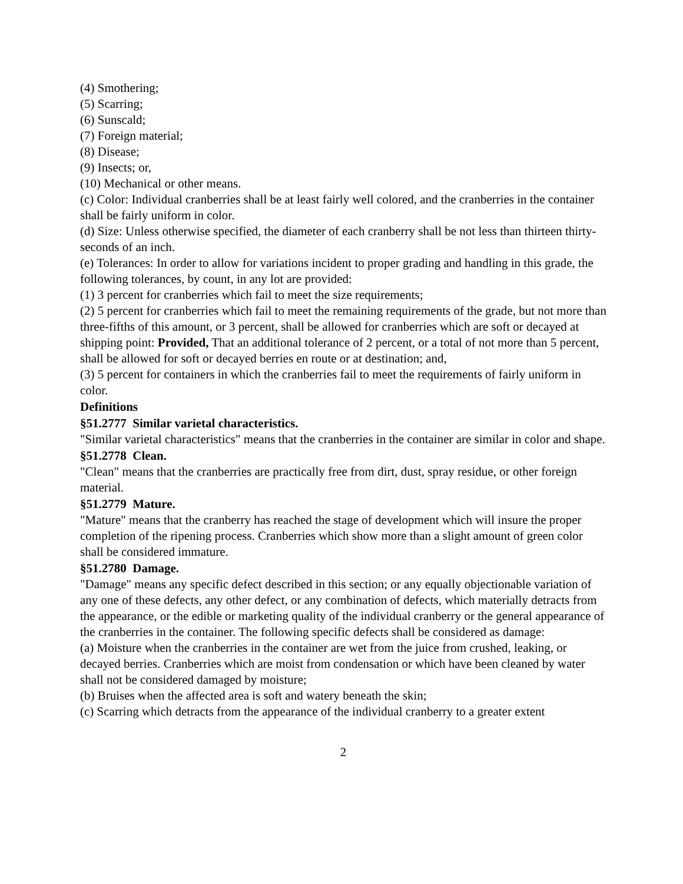(4) Smothering;
(5) Scarring;
(6) Sunscald;
(7) Foreign material;
(8) Disease;
(9) Insects; or,
(10) Mechanical or other means.
(c) Color: Individual cranberries shall be at least fairly well colored, and the cranberries in the container shall be fairly uniform in color.
(d) Size: Unless otherwise specified, the diameter of each cranberry shall be not less than thirteen thirty-seconds of an inch.
(e) Tolerances: In order to allow for variations incident to proper grading and handling in this grade, the following tolerances, by count, in any lot are provided:
(1) 3 percent for cranberries which fail to meet the size requirements;
(2) 5 percent for cranberries which fail to meet the remaining requirements of the grade, but not more than three-fifths of this amount, or 3 percent, shall be allowed for cranberries which are soft or decayed at shipping point: Provided, That an additional tolerance of 2 percent, or a total of not more than 5 percent, shall be allowed for soft or decayed berries en route or at destination; and,
(3) 5 percent for containers in which the cranberries fail to meet the requirements of fairly uniform in color.
Definitions
§51.2777 Similar varietal characteristics.
"Similar varietal characteristics" means that the cranberries in the container are similar in color and shape.
§51.2778 Clean.
"Clean" means that the cranberries are practically free from dirt, dust, spray residue, or other foreign material.
§51.2779 Mature.
"Mature" means that the cranberry has reached the stage of development which will insure the proper completion of the ripening process. Cranberries which show more than a slight amount of green color shall be considered immature.
§51.2780 Damage.
"Damage" means any specific defect described in this section; or any equally objectionable variation of any one of these defects, any other defect, or any combination of defects, which materially detracts from the appearance, or the edible or marketing quality of the individual cranberry or the general appearance of the cranberries in the container. The following specific defects shall be considered as damage:
(a) Moisture when the cranberries in the container are wet from the juice from crushed, leaking, or decayed berries. Cranberries which are moist from condensation or which have been cleaned by water shall not be considered damaged by moisture;
(b) Bruises when the affected area is soft and watery beneath the skin;
(c) Scarring which detracts from the appearance of the individual cranberry to a greater extent
2